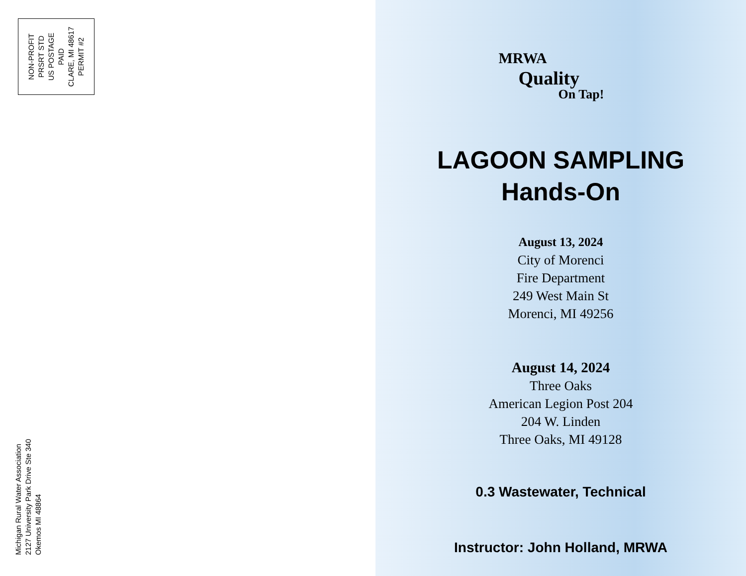NON-PROFIT
PRSRT STD
US POSTAGE
PAID
CLARE, MI 48617
PERMIT #2
Michigan Rural Water Association
2127 University Park Drive Ste 340
Okemos MI 48864
MRWA
Quality
On Tap!
LAGOON SAMPLING
Hands-On
August 13, 2024
City of Morenci
Fire Department
249 West Main St
Morenci, MI 49256
August 14, 2024
Three Oaks
American Legion Post 204
204 W. Linden
Three Oaks, MI 49128
0.3 Wastewater, Technical
Instructor: John Holland, MRWA